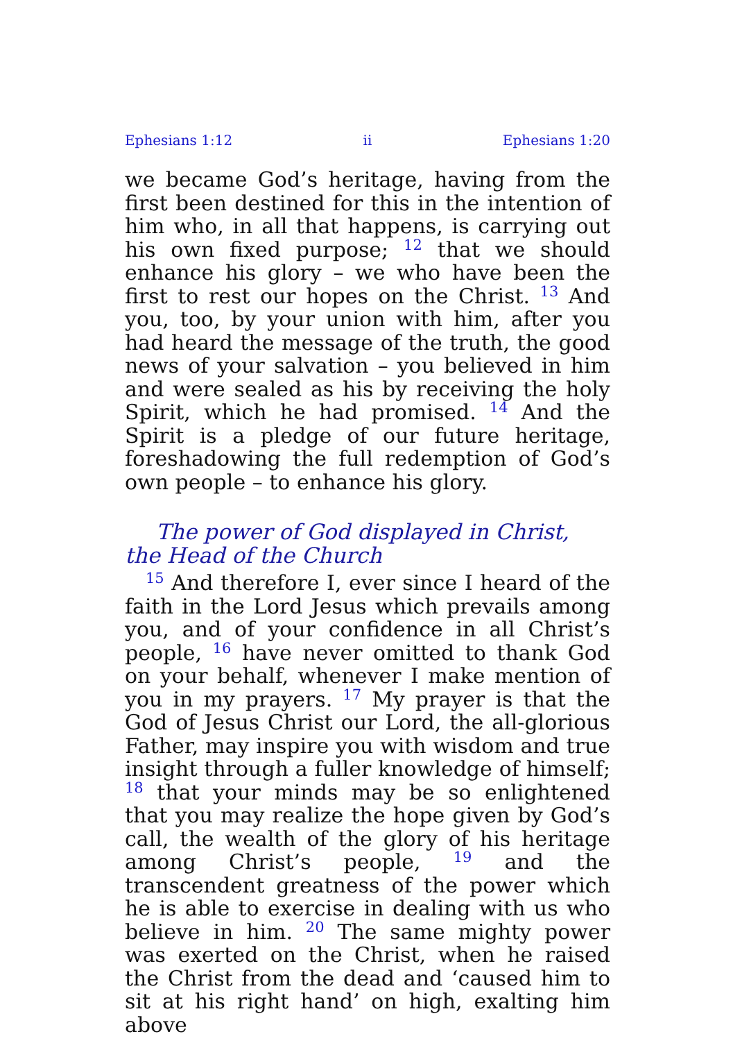Ephesians 1:12 ii Ephesians 1:20
we became God’s heritage, having from the first been destined for this in the intention of him who, in all that happens, is carrying out his own fixed purpose; <sup>12</sup> that we should enhance his glory – we who have been the first to rest our hopes on the Christ. <sup>13</sup> And you, too, by your union with him, after you had heard the message of the truth, the good news of your salvation – you believed in him and were sealed as his by receiving the holy Spirit, which he had promised. <sup>14</sup> And the Spirit is a pledge of our future heritage, foreshadowing the full redemption of God’s own people – to enhance his glory.
The power of God displayed in Christ, the Head of the Church
<sup>15</sup> And therefore I, ever since I heard of the faith in the Lord Jesus which prevails among you, and of your confidence in all Christ’s people, <sup>16</sup> have never omitted to thank God on your behalf, whenever I make mention of you in my prayers. <sup>17</sup> My prayer is that the God of Jesus Christ our Lord, the all-glorious Father, may inspire you with wisdom and true insight through a fuller knowledge of himself; <sup>18</sup> that your minds may be so enlightened that you may realize the hope given by God’s call, the wealth of the glory of his heritage among Christ’s people, <sup>19</sup> and the transcendent greatness of the power which he is able to exercise in dealing with us who believe in him. <sup>20</sup> The same mighty power was exerted on the Christ, when he raised the Christ from the dead and ‘caused him to sit at his right hand’ on high, exalting him above